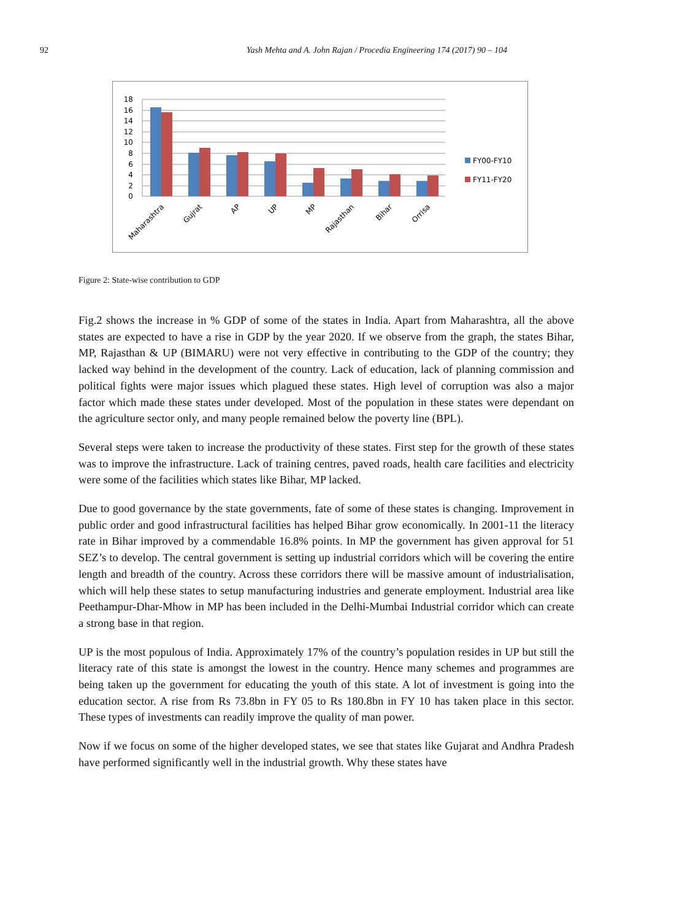92
Yash Mehta and A. John Rajan / Procedia Engineering 174 (2017) 90 – 104
18
16
14
12
10
8
6
4
2
0
Maharashtra
Gujrat
AP
UP
MP
Rajasthan
Bihar
Orrisa
FY00-FY10
FY11-FY20
Figure 2: State-wise contribution to GDP
Fig.2 shows the increase in % GDP of some of the states in India. Apart from Maharashtra, all the above states are expected to have a rise in GDP by the year 2020. If we observe from the graph, the states Bihar, MP, Rajasthan & UP (BIMARU) were not very effective in contributing to the GDP of the country; they lacked way behind in the development of the country. Lack of education, lack of planning commission and political fights were major issues which plagued these states. High level of corruption was also a major factor which made these states under developed. Most of the population in these states were dependant on the agriculture sector only, and many people remained below the poverty line (BPL).
Several steps were taken to increase the productivity of these states. First step for the growth of these states was to improve the infrastructure. Lack of training centres, paved roads, health care facilities and electricity were some of the facilities which states like Bihar, MP lacked.
Due to good governance by the state governments, fate of some of these states is changing. Improvement in public order and good infrastructural facilities has helped Bihar grow economically. In 2001-11 the literacy rate in Bihar improved by a commendable 16.8% points. In MP the government has given approval for 51 SEZ’s to develop. The central government is setting up industrial corridors which will be covering the entire length and breadth of the country. Across these corridors there will be massive amount of industrialisation, which will help these states to setup manufacturing industries and generate employment. Industrial area like Peethampur-Dhar-Mhow in MP has been included in the Delhi-Mumbai Industrial corridor which can create a strong base in that region.
UP is the most populous of India. Approximately 17% of the country’s population resides in UP but still the literacy rate of this state is amongst the lowest in the country. Hence many schemes and programmes are being taken up the government for educating the youth of this state. A lot of investment is going into the education sector. A rise from Rs 73.8bn in FY 05 to Rs 180.8bn in FY 10 has taken place in this sector. These types of investments can readily improve the quality of man power.
Now if we focus on some of the higher developed states, we see that states like Gujarat and Andhra Pradesh have performed significantly well in the industrial growth. Why these states have